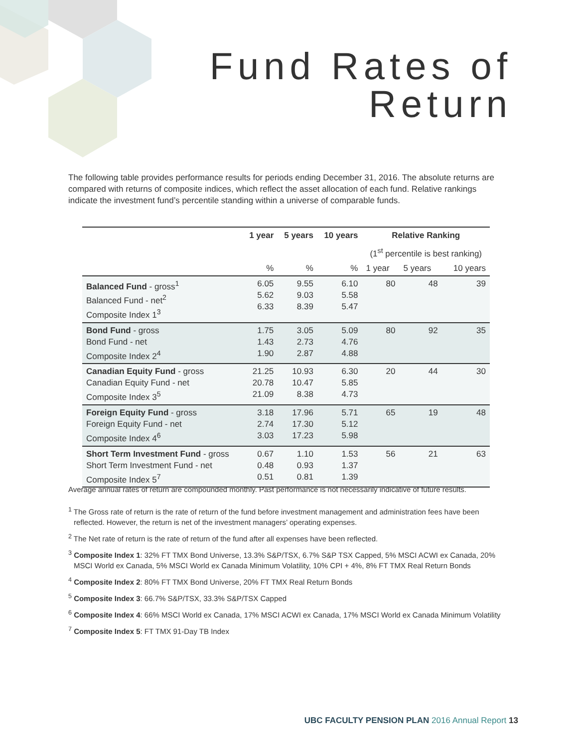Fund Rates of
Return
The following table provides performance results for periods ending December 31, 2016. The absolute returns are compared with returns of composite indices, which reflect the asset allocation of each fund. Relative rankings indicate the investment fund’s percentile standing within a universe of comparable funds.
| | 1 year | 5 years | 10 years | Relative Ranking | | |
| --- | --- | --- | --- | --- | --- | --- |
| | | | | (1<sup>st</sup> percentile is best ranking) | | |
| | % | % | % | 1 year | 5 years | 10 years |
| Balanced Fund - gross<sup>1</sup> Balanced Fund - net<sup>2</sup> Composite Index 1<sup>3</sup> | 6.05 5.62 6.33 | 9.55 9.03 8.39 | 6.10 5.58 5.47 | 80 | 48 | 39 |
| Bond Fund - gross Bond Fund - net Composite Index 2<sup>4</sup> | 1.75 1.43 1.90 | 3.05 2.73 2.87 | 5.09 4.76 4.88 | 80 | 92 | 35 |
| Canadian Equity Fund - gross Canadian Equity Fund - net Composite Index 3<sup>5</sup> | 21.25 20.78 21.09 | 10.93 10.47 8.38 | 6.30 5.85 4.73 | 20 | 44 | 30 |
| Foreign Equity Fund - gross Foreign Equity Fund - net Composite Index 4<sup>6</sup> | 3.18 2.74 3.03 | 17.96 17.30 17.23 | 5.71 5.12 5.98 | 65 | 19 | 48 |
| Short Term Investment Fund - gross Short Term Investment Fund - net Composite Index 5<sup>7</sup> | 0.67 0.48 0.51 | 1.10 0.93 0.81 | 1.53 1.37 1.39 | 56 | 21 | 63 |
Average annual rates of return are compounded monthly. Past performance is not necessarily indicative of future results.
<sup>1</sup> The Gross rate of return is the rate of return of the fund before investment management and administration fees have been reflected. However, the return is net of the investment managers’ operating expenses.
<sup>2</sup> The Net rate of return is the rate of return of the fund after all expenses have been reflected.
<sup>3</sup> Composite Index 1: 32% FT TMX Bond Universe, 13.3% S&P/TSX, 6.7% S&P TSX Capped, 5% MSCI ACWI ex Canada, 20% MSCI World ex Canada, 5% MSCI World ex Canada Minimum Volatility, 10% CPI + 4%, 8% FT TMX Real Return Bonds
<sup>4</sup> Composite Index 2: 80% FT TMX Bond Universe, 20% FT TMX Real Return Bonds
<sup>5</sup> Composite Index 3: 66.7% S&P/TSX, 33.3% S&P/TSX Capped
<sup>6</sup> Composite Index 4: 66% MSCI World ex Canada, 17% MSCI ACWI ex Canada, 17% MSCI World ex Canada Minimum Volatility
<sup>7</sup> Composite Index 5: FT TMX 91-Day TB Index
UBC FACULTY PENSION PLAN 2016 Annual Report 13